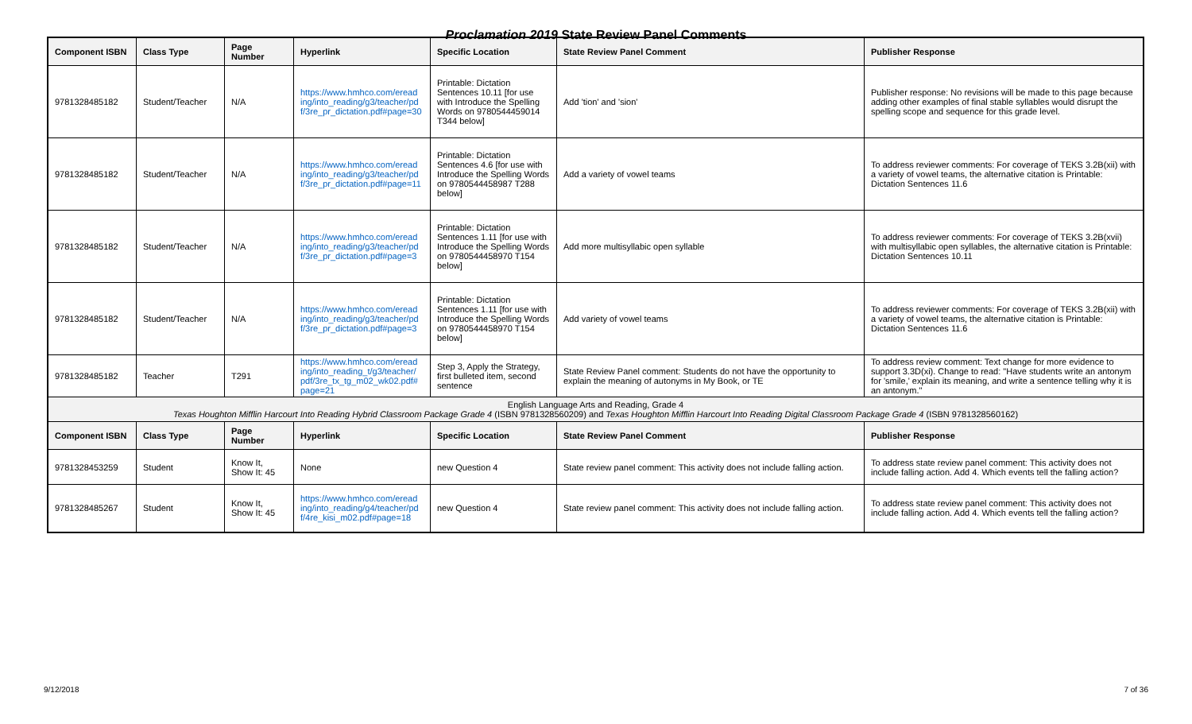Proclamation 2019 State Review Panel Comments
| Component ISBN | Class Type | Page Number | Hyperlink | Specific Location | State Review Panel Comment | Publisher Response |
| --- | --- | --- | --- | --- | --- | --- |
| 9781328485182 | Student/Teacher | N/A | https://www.hmhco.com/eread ing/into_reading/g3/teacher/pd f/3re_pr_dictation.pdf#page=30 | Printable: Dictation Sentences 10.11 [for use with Introduce the Spelling Words on 9780544459014 T344 below] | Add 'tion' and 'sion' | Publisher response: No revisions will be made to this page because adding other examples of final stable syllables would disrupt the spelling scope and sequence for this grade level. |
| 9781328485182 | Student/Teacher | N/A | https://www.hmhco.com/eread ing/into_reading/g3/teacher/pd f/3re_pr_dictation.pdf#page=11 | Printable: Dictation Sentences 4.6 [for use with Introduce the Spelling Words on 9780544458987 T288 below] | Add a variety of vowel teams | To address reviewer comments: For coverage of TEKS 3.2B(xii) with a variety of vowel teams, the alternative citation is Printable: Dictation Sentences 11.6 |
| 9781328485182 | Student/Teacher | N/A | https://www.hmhco.com/eread ing/into_reading/g3/teacher/pd f/3re_pr_dictation.pdf#page=3 | Printable: Dictation Sentences 1.11 [for use with Introduce the Spelling Words on 9780544458970 T154 below] | Add more multisyllabic open syllable | To address reviewer comments: For coverage of TEKS 3.2B(xvii) with multisyllabic open syllables, the alternative citation is Printable: Dictation Sentences 10.11 |
| 9781328485182 | Student/Teacher | N/A | https://www.hmhco.com/eread ing/into_reading/g3/teacher/pd f/3re_pr_dictation.pdf#page=3 | Printable: Dictation Sentences 1.11 [for use with Introduce the Spelling Words on 9780544458970 T154 below] | Add variety of vowel teams | To address reviewer comments: For coverage of TEKS 3.2B(xii) with a variety of vowel teams, the alternative citation is Printable: Dictation Sentences 11.6 |
| 9781328485182 | Teacher | T291 | https://www.hmhco.com/eread ing/into_reading_t/g3/teacher/ pdf/3re_tx_tg_m02_wk02.pdf# page=21 | Step 3, Apply the Strategy, first bulleted item, second sentence | State Review Panel comment: Students do not have the opportunity to explain the meaning of autonyms in My Book, or TE | To address review comment: Text change for more evidence to support 3.3D(xi). Change to read: "Have students write an antonym for 'smile,' explain its meaning, and write a sentence telling why it is an antonym." |
| English Language Arts and Reading, Grade 4 Texas Houghton Mifflin Harcourt Into Reading Hybrid Classroom Package Grade 4 (ISBN 9781328560209) and Texas Houghton Mifflin Harcourt Into Reading Digital Classroom Package Grade 4 (ISBN 9781328560162) | | | | | | |
| Component ISBN | Class Type | Page Number | Hyperlink | Specific Location | State Review Panel Comment | Publisher Response |
| 9781328453259 | Student | Know It, Show It: 45 | None | new Question 4 | State review panel comment: This activity does not include falling action. | To address state review panel comment: This activity does not include falling action. Add 4. Which events tell the falling action? |
| 9781328485267 | Student | Know It, Show It: 45 | https://www.hmhco.com/eread ing/into_reading/g4/teacher/pd f/4re_kisi_m02.pdf#page=18 | new Question 4 | State review panel comment: This activity does not include falling action. | To address state review panel comment: This activity does not include falling action. Add 4. Which events tell the falling action? |
9/12/2018 7 of 36